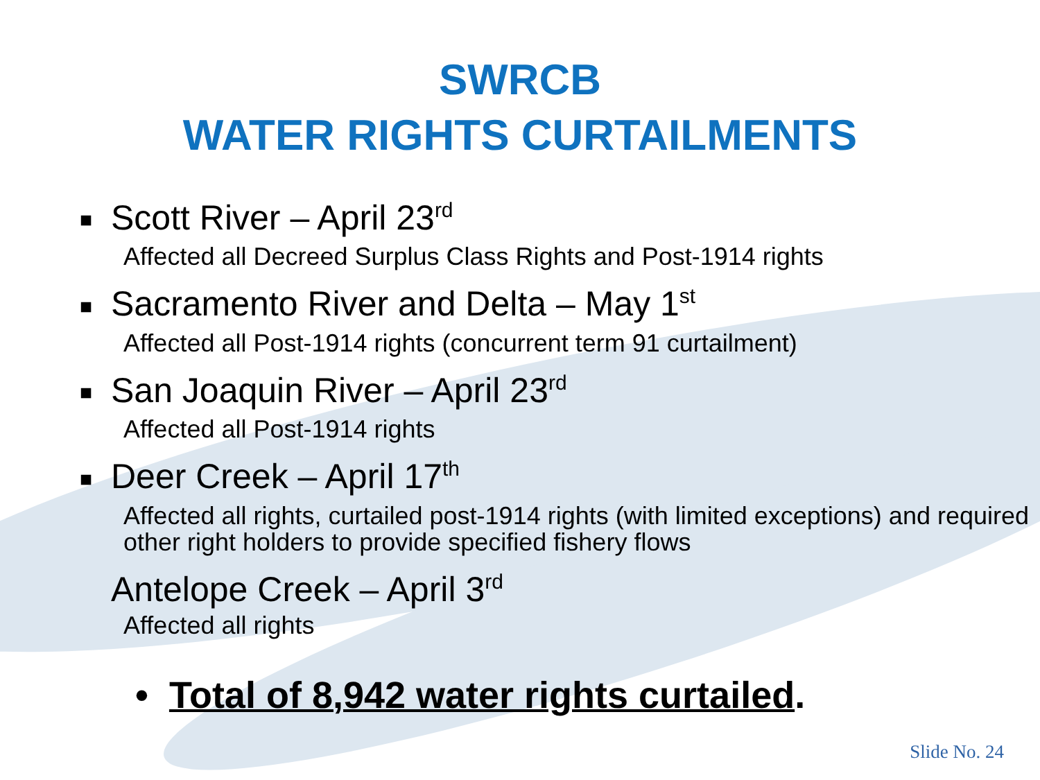SWRCB
WATER RIGHTS CURTAILMENTS
■ Scott River – April 23<sup>rd</sup>
Affected all Decreed Surplus Class Rights and Post-1914 rights
■ Sacramento River and Delta – May 1<sup>st</sup>
Affected all Post-1914 rights (concurrent term 91 curtailment)
■ San Joaquin River – April 23<sup>rd</sup>
Affected all Post-1914 rights
■ Deer Creek – April 17<sup>th</sup>
Affected all rights, curtailed post-1914 rights (with limited exceptions) and required other right holders to provide specified fishery flows
Antelope Creek – April 3<sup>rd</sup>
Affected all rights
• Total of 8,942 water rights curtailed.
Slide No. 24